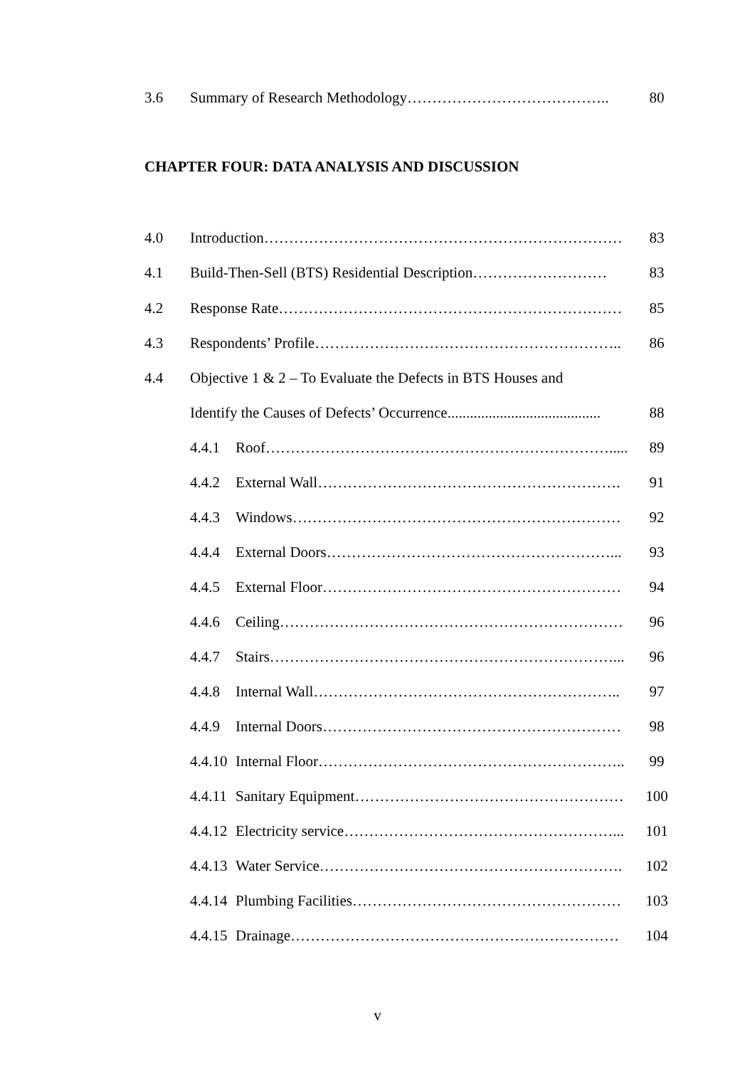3.6 Summary of Research Methodology………………………………….. 80
CHAPTER FOUR: DATA ANALYSIS AND DISCUSSION
4.0 Introduction……………………………………………………………… 83
4.1 Build-Then-Sell (BTS) Residential Description……………………… 83
4.2 Response Rate…………………………………………………………… 85
4.3 Respondents’ Profile…………………………………………………….. 86
4.4 Objective 1 & 2 – To Evaluate the Defects in BTS Houses and
Identify the Causes of Defects’ Occurrence......................................... 88
4.4.1 Roof……………………………………………………………..... 89
4.4.2 External Wall……………………………………………………. 91
4.4.3 Windows………………………………………………………… 92
4.4.4 External Doors…………………………………………………... 93
4.4.5 External Floor…………………………………………………… 94
4.4.6 Ceiling…………………………………………………………… 96
4.4.7 Stairs……………………………………………………………... 96
4.4.8 Internal Wall…………………………………………………….. 97
4.4.9 Internal Doors…………………………………………………… 98
4.4.10 Internal Floor…………………………………………………….. 99
4.4.11 Sanitary Equipment……………………………………………… 100
4.4.12 Electricity service………………………………………………... 101
4.4.13 Water Service……………………………………………………. 102
4.4.14 Plumbing Facilities……………………………………………… 103
4.4.15 Drainage………………………………………………………… 104
v